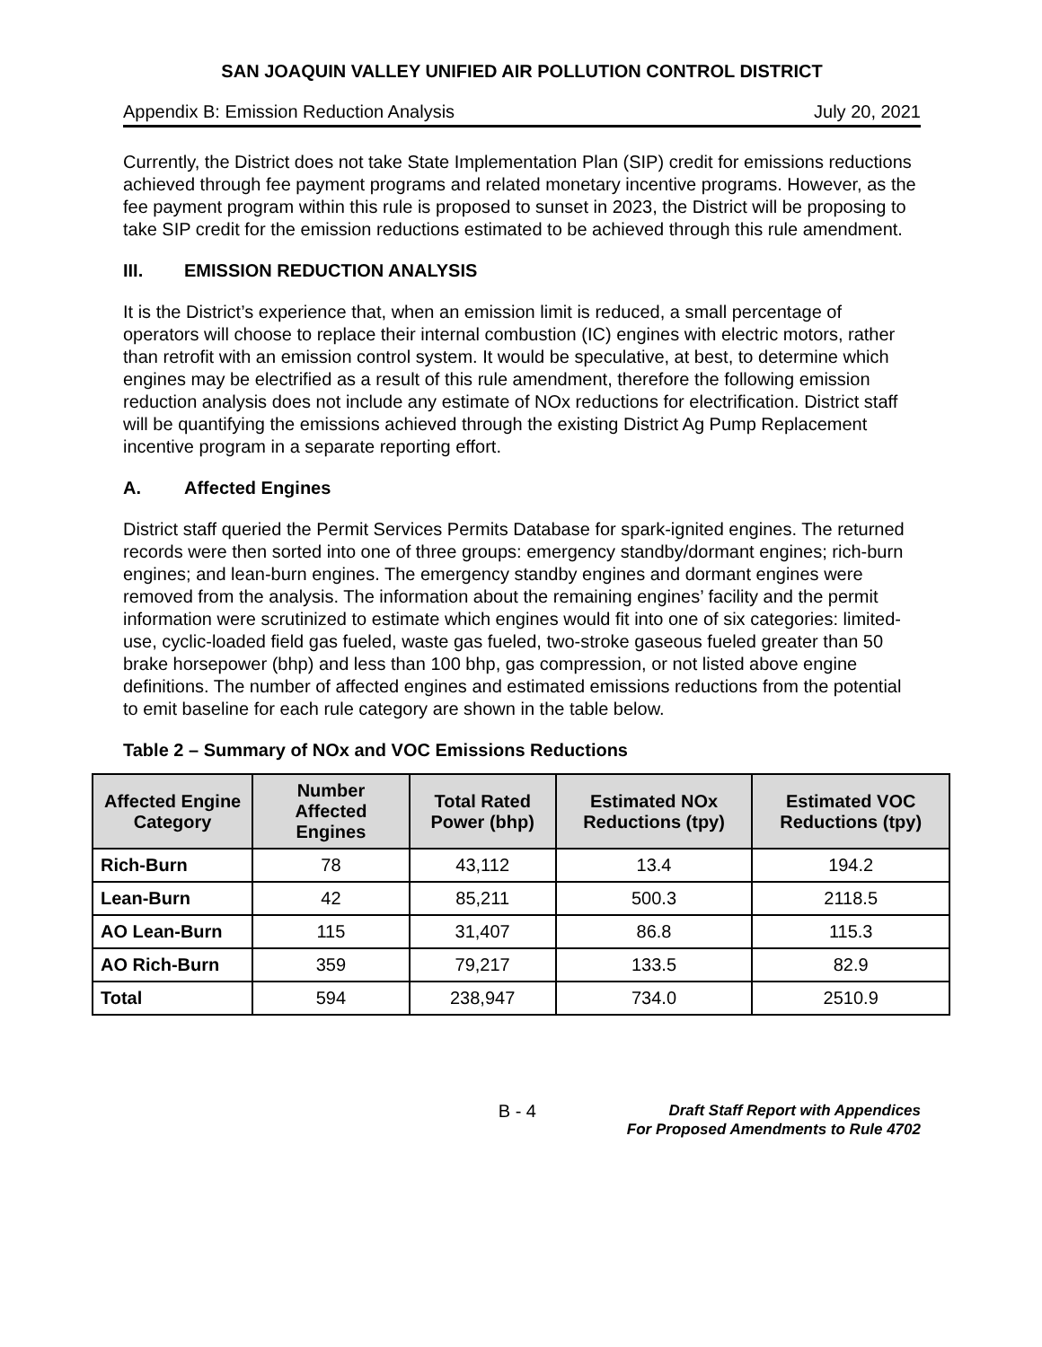SAN JOAQUIN VALLEY UNIFIED AIR POLLUTION CONTROL DISTRICT
Appendix B: Emission Reduction Analysis July 20, 2021
Currently, the District does not take State Implementation Plan (SIP) credit for emissions reductions achieved through fee payment programs and related monetary incentive programs. However, as the fee payment program within this rule is proposed to sunset in 2023, the District will be proposing to take SIP credit for the emission reductions estimated to be achieved through this rule amendment.
III. EMISSION REDUCTION ANALYSIS
It is the District’s experience that, when an emission limit is reduced, a small percentage of operators will choose to replace their internal combustion (IC) engines with electric motors, rather than retrofit with an emission control system. It would be speculative, at best, to determine which engines may be electrified as a result of this rule amendment, therefore the following emission reduction analysis does not include any estimate of NOx reductions for electrification. District staff will be quantifying the emissions achieved through the existing District Ag Pump Replacement incentive program in a separate reporting effort.
A. Affected Engines
District staff queried the Permit Services Permits Database for spark-ignited engines. The returned records were then sorted into one of three groups: emergency standby/dormant engines; rich-burn engines; and lean-burn engines. The emergency standby engines and dormant engines were removed from the analysis. The information about the remaining engines’ facility and the permit information were scrutinized to estimate which engines would fit into one of six categories: limited-use, cyclic-loaded field gas fueled, waste gas fueled, two-stroke gaseous fueled greater than 50 brake horsepower (bhp) and less than 100 bhp, gas compression, or not listed above engine definitions. The number of affected engines and estimated emissions reductions from the potential to emit baseline for each rule category are shown in the table below.
Table 2 – Summary of NOx and VOC Emissions Reductions
| Affected Engine Category | Number Affected Engines | Total Rated Power (bhp) | Estimated NOx Reductions (tpy) | Estimated VOC Reductions (tpy) |
| --- | --- | --- | --- | --- |
| Rich-Burn | 78 | 43,112 | 13.4 | 194.2 |
| Lean-Burn | 42 | 85,211 | 500.3 | 2118.5 |
| AO Lean-Burn | 115 | 31,407 | 86.8 | 115.3 |
| AO Rich-Burn | 359 | 79,217 | 133.5 | 82.9 |
| Total | 594 | 238,947 | 734.0 | 2510.9 |
B - 4
Draft Staff Report with Appendices
For Proposed Amendments to Rule 4702